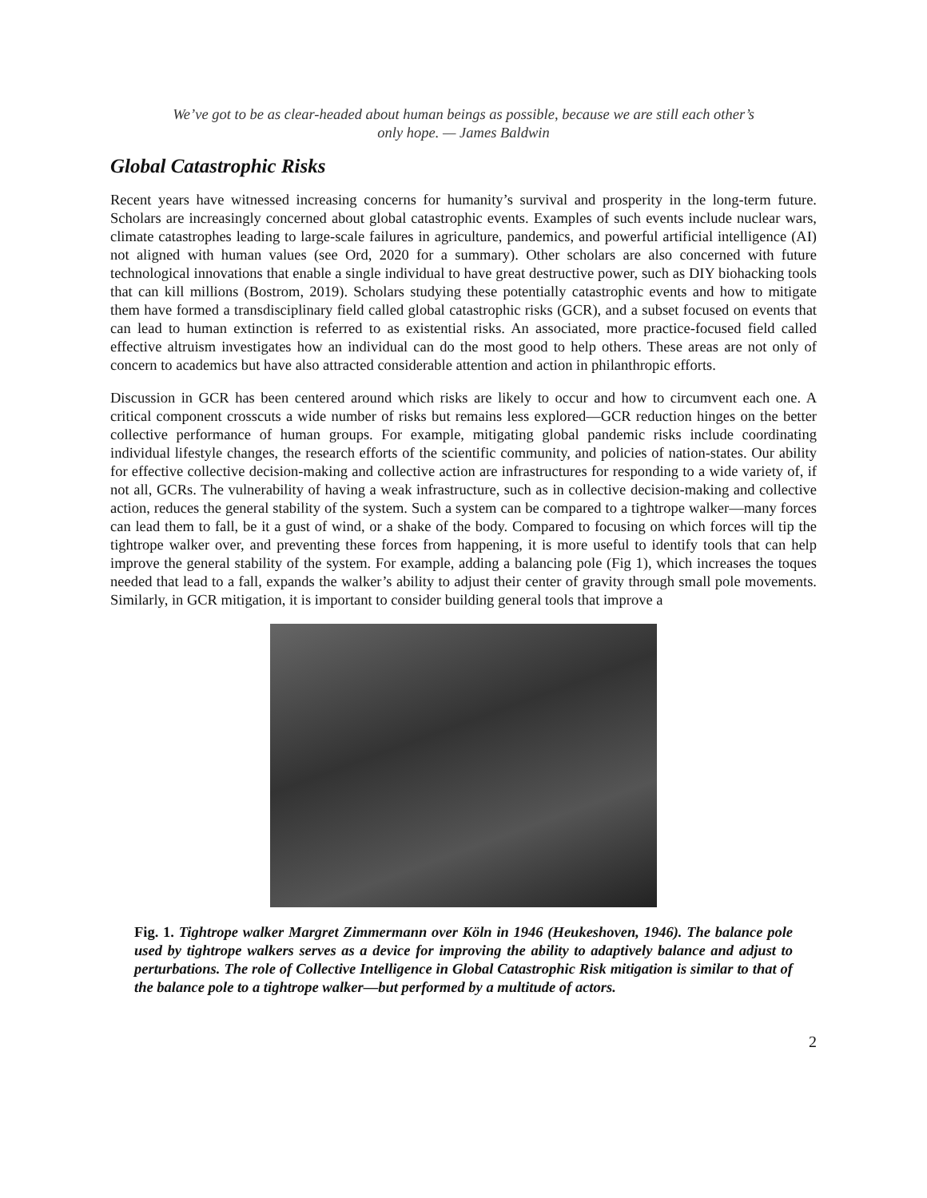We’ve got to be as clear-headed about human beings as possible, because we are still each other’s only hope. — James Baldwin
Global Catastrophic Risks
Recent years have witnessed increasing concerns for humanity’s survival and prosperity in the long-term future. Scholars are increasingly concerned about global catastrophic events. Examples of such events include nuclear wars, climate catastrophes leading to large-scale failures in agriculture, pandemics, and powerful artificial intelligence (AI) not aligned with human values (see Ord, 2020 for a summary). Other scholars are also concerned with future technological innovations that enable a single individual to have great destructive power, such as DIY biohacking tools that can kill millions (Bostrom, 2019). Scholars studying these potentially catastrophic events and how to mitigate them have formed a transdisciplinary field called global catastrophic risks (GCR), and a subset focused on events that can lead to human extinction is referred to as existential risks. An associated, more practice-focused field called effective altruism investigates how an individual can do the most good to help others. These areas are not only of concern to academics but have also attracted considerable attention and action in philanthropic efforts.
Discussion in GCR has been centered around which risks are likely to occur and how to circumvent each one. A critical component crosscuts a wide number of risks but remains less explored—GCR reduction hinges on the better collective performance of human groups. For example, mitigating global pandemic risks include coordinating individual lifestyle changes, the research efforts of the scientific community, and policies of nation-states. Our ability for effective collective decision-making and collective action are infrastructures for responding to a wide variety of, if not all, GCRs. The vulnerability of having a weak infrastructure, such as in collective decision-making and collective action, reduces the general stability of the system. Such a system can be compared to a tightrope walker—many forces can lead them to fall, be it a gust of wind, or a shake of the body. Compared to focusing on which forces will tip the tightrope walker over, and preventing these forces from happening, it is more useful to identify tools that can help improve the general stability of the system. For example, adding a balancing pole (Fig 1), which increases the toques needed that lead to a fall, expands the walker’s ability to adjust their center of gravity through small pole movements. Similarly, in GCR mitigation, it is important to consider building general tools that improve a
Fig. 1. Tightrope walker Margret Zimmermann over Köln in 1946 (Heukeshoven, 1946). The balance pole used by tightrope walkers serves as a device for improving the ability to adaptively balance and adjust to perturbations. The role of Collective Intelligence in Global Catastrophic Risk mitigation is similar to that of the balance pole to a tightrope walker—but performed by a multitude of actors.
2